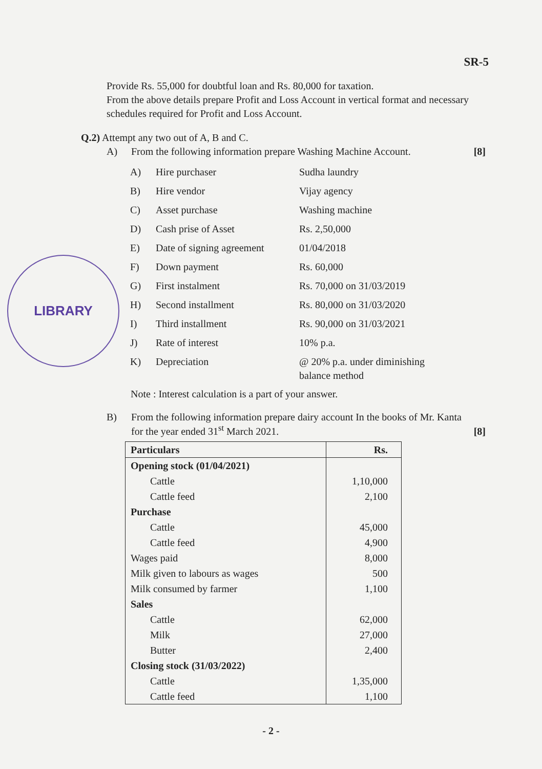LIBRARY
SR-5
Provide Rs. 55,000 for doubtful loan and Rs. 80,000 for taxation.
From the above details prepare Profit and Loss Account in vertical format and necessary schedules required for Profit and Loss Account.
Q.2) Attempt any two out of A, B and C.
A) From the following information prepare Washing Machine Account. [8]
| A) | Hire purchaser | Sudha laundry |
| B) | Hire vendor | Vijay agency |
| C) | Asset purchase | Washing machine |
| D) | Cash prise of Asset | Rs. 2,50,000 |
| E) | Date of signing agreement | 01/04/2018 |
| F) | Down payment | Rs. 60,000 |
| G) | First instalment | Rs. 70,000 on 31/03/2019 |
| H) | Second installment | Rs. 80,000 on 31/03/2020 |
| I) | Third installment | Rs. 90,000 on 31/03/2021 |
| J) | Rate of interest | 10% p.a. |
| K) | Depreciation | @ 20% p.a. under diminishing balance method |
Note : Interest calculation is a part of your answer.
B) From the following information prepare dairy account In the books of Mr. Kanta for the year ended 31<sup>st</sup> March 2021. [8]
| Particulars | Rs. |
| --- | --- |
| Opening stock (01/04/2021) | |
| Cattle | 1,10,000 |
| Cattle feed | 2,100 |
| Purchase | |
| Cattle | 45,000 |
| Cattle feed | 4,900 |
| Wages paid | 8,000 |
| Milk given to labours as wages | 500 |
| Milk consumed by farmer | 1,100 |
| Sales | |
| Cattle | 62,000 |
| Milk | 27,000 |
| Butter | 2,400 |
| Closing stock (31/03/2022) | |
| Cattle | 1,35,000 |
| Cattle feed | 1,100 |
- 2 -